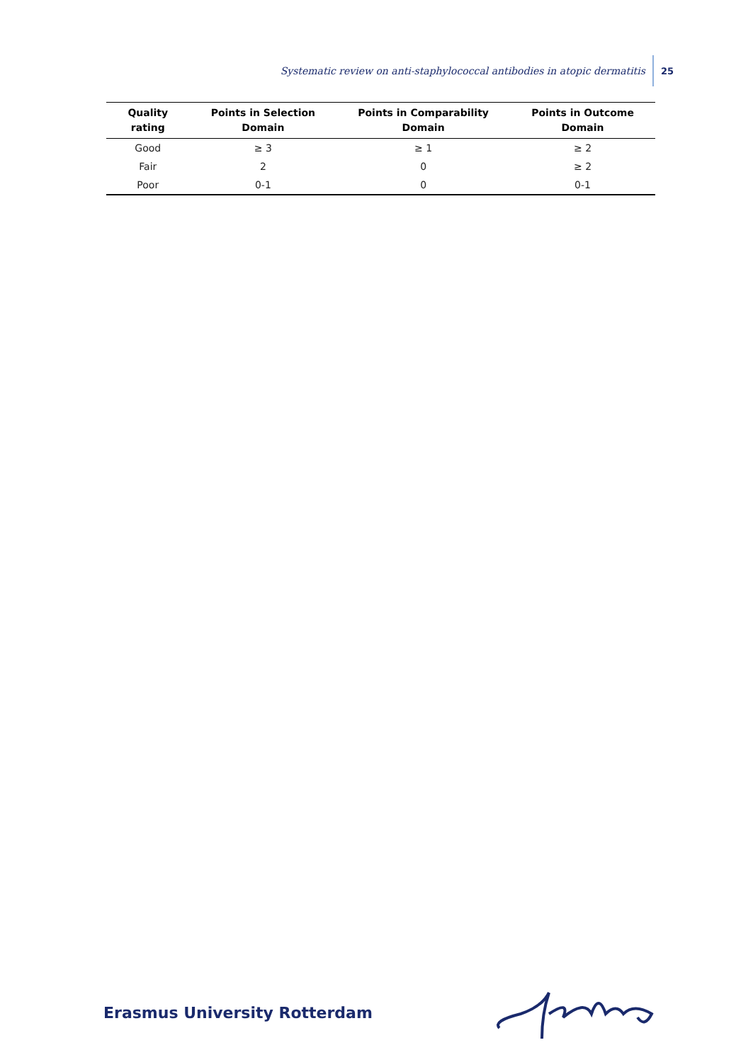Systematic review on anti-staphylococcal antibodies in atopic dermatitis 25
| Quality rating | Points in Selection Domain | Points in Comparability Domain | Points in Outcome Domain |
| --- | --- | --- | --- |
| Good | ≥ 3 | ≥ 1 | ≥ 2 |
| Fair | 2 | 0 | ≥ 2 |
| Poor | 0-1 | 0 | 0-1 |
Erasmus University Rotterdam